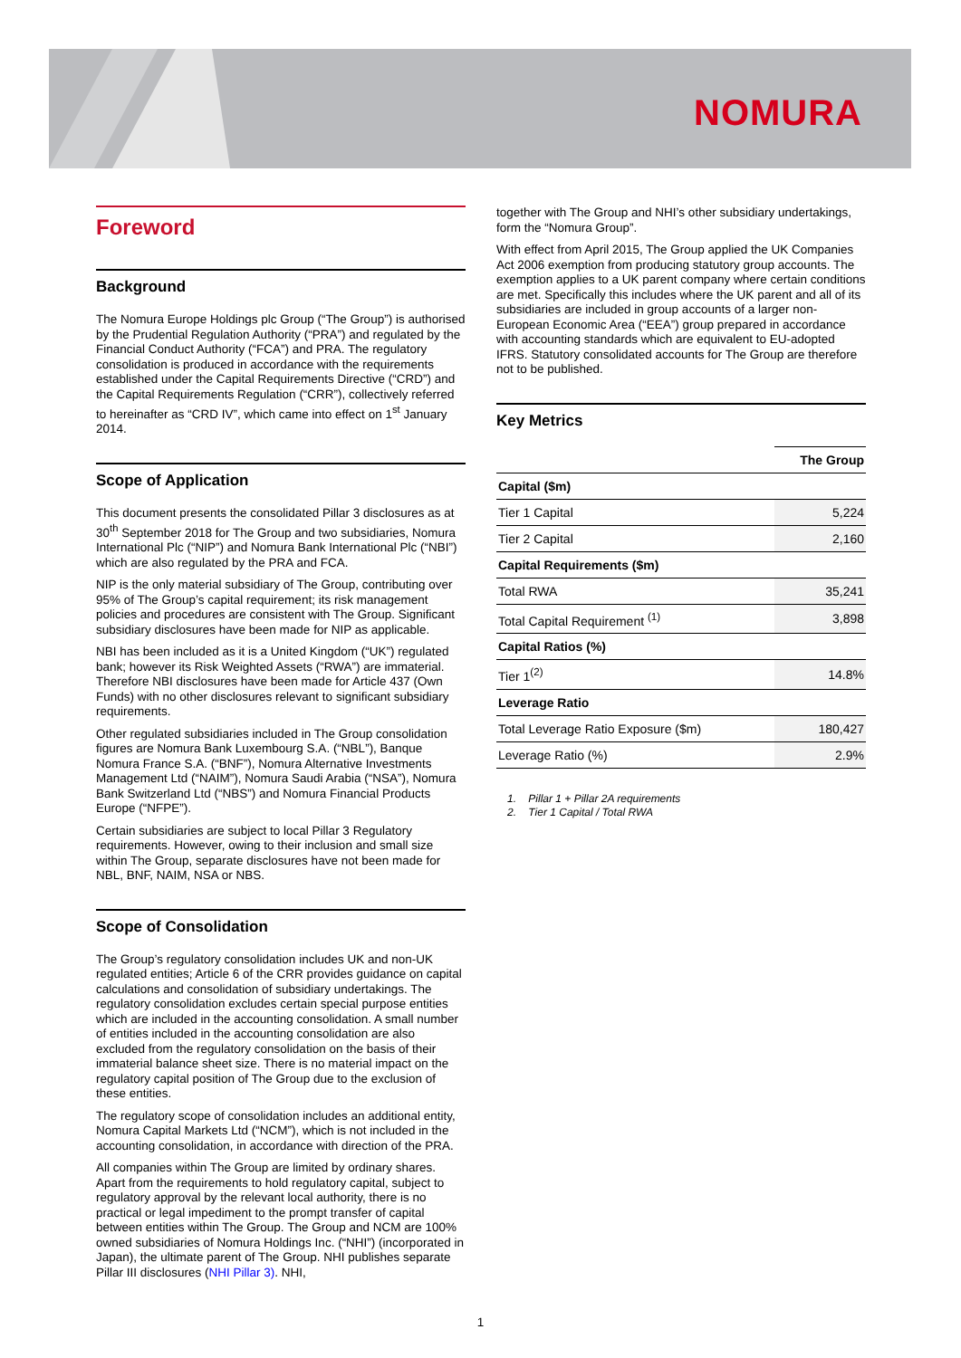NOMURA
Foreword
Background
The Nomura Europe Holdings plc Group (“The Group”) is authorised by the Prudential Regulation Authority (“PRA”) and regulated by the Financial Conduct Authority (“FCA”) and PRA. The regulatory consolidation is produced in accordance with the requirements established under the Capital Requirements Directive (“CRD”) and the Capital Requirements Regulation (“CRR”), collectively referred to hereinafter as “CRD IV”, which came into effect on 1<sup>st</sup> January 2014.
Scope of Application
This document presents the consolidated Pillar 3 disclosures as at 30<sup>th</sup> September 2018 for The Group and two subsidiaries, Nomura International Plc (“NIP”) and Nomura Bank International Plc (“NBI”) which are also regulated by the PRA and FCA.
NIP is the only material subsidiary of The Group, contributing over 95% of The Group’s capital requirement; its risk management policies and procedures are consistent with The Group. Significant subsidiary disclosures have been made for NIP as applicable.
NBI has been included as it is a United Kingdom (“UK”) regulated bank; however its Risk Weighted Assets (“RWA”) are immaterial. Therefore NBI disclosures have been made for Article 437 (Own Funds) with no other disclosures relevant to significant subsidiary requirements.
Other regulated subsidiaries included in The Group consolidation figures are Nomura Bank Luxembourg S.A. (“NBL”), Banque Nomura France S.A. (“BNF”), Nomura Alternative Investments Management Ltd (“NAIM”), Nomura Saudi Arabia (“NSA”), Nomura Bank Switzerland Ltd (“NBS”) and Nomura Financial Products Europe (“NFPE”).
Certain subsidiaries are subject to local Pillar 3 Regulatory requirements. However, owing to their inclusion and small size within The Group, separate disclosures have not been made for NBL, BNF, NAIM, NSA or NBS.
Scope of Consolidation
The Group’s regulatory consolidation includes UK and non-UK regulated entities; Article 6 of the CRR provides guidance on capital calculations and consolidation of subsidiary undertakings. The regulatory consolidation excludes certain special purpose entities which are included in the accounting consolidation. A small number of entities included in the accounting consolidation are also excluded from the regulatory consolidation on the basis of their immaterial balance sheet size. There is no material impact on the regulatory capital position of The Group due to the exclusion of these entities.
The regulatory scope of consolidation includes an additional entity, Nomura Capital Markets Ltd (“NCM”), which is not included in the accounting consolidation, in accordance with direction of the PRA.
All companies within The Group are limited by ordinary shares. Apart from the requirements to hold regulatory capital, subject to regulatory approval by the relevant local authority, there is no practical or legal impediment to the prompt transfer of capital between entities within The Group. The Group and NCM are 100% owned subsidiaries of Nomura Holdings Inc. (“NHI”) (incorporated in Japan), the ultimate parent of The Group. NHI publishes separate Pillar III disclosures (NHI Pillar 3). NHI,
together with The Group and NHI’s other subsidiary undertakings, form the “Nomura Group”.
With effect from April 2015, The Group applied the UK Companies Act 2006 exemption from producing statutory group accounts. The exemption applies to a UK parent company where certain conditions are met. Specifically this includes where the UK parent and all of its subsidiaries are included in group accounts of a larger non-European Economic Area (“EEA”) group prepared in accordance with accounting standards which are equivalent to EU-adopted IFRS. Statutory consolidated accounts for The Group are therefore not to be published.
Key Metrics
| | The Group |
| --- | --- |
| Capital ($m) | |
| Tier 1 Capital | 5,224 |
| Tier 2 Capital | 2,160 |
| Capital Requirements ($m) | |
| Total RWA | 35,241 |
| Total Capital Requirement <sup>(1)</sup> | 3,898 |
| Capital Ratios (%) | |
| Tier 1<sup>(2)</sup> | 14.8% |
| Leverage Ratio | |
| Total Leverage Ratio Exposure ($m) | 180,427 |
| Leverage Ratio (%) | 2.9% |
1. Pillar 1 + Pillar 2A requirements
2. Tier 1 Capital / Total RWA
1